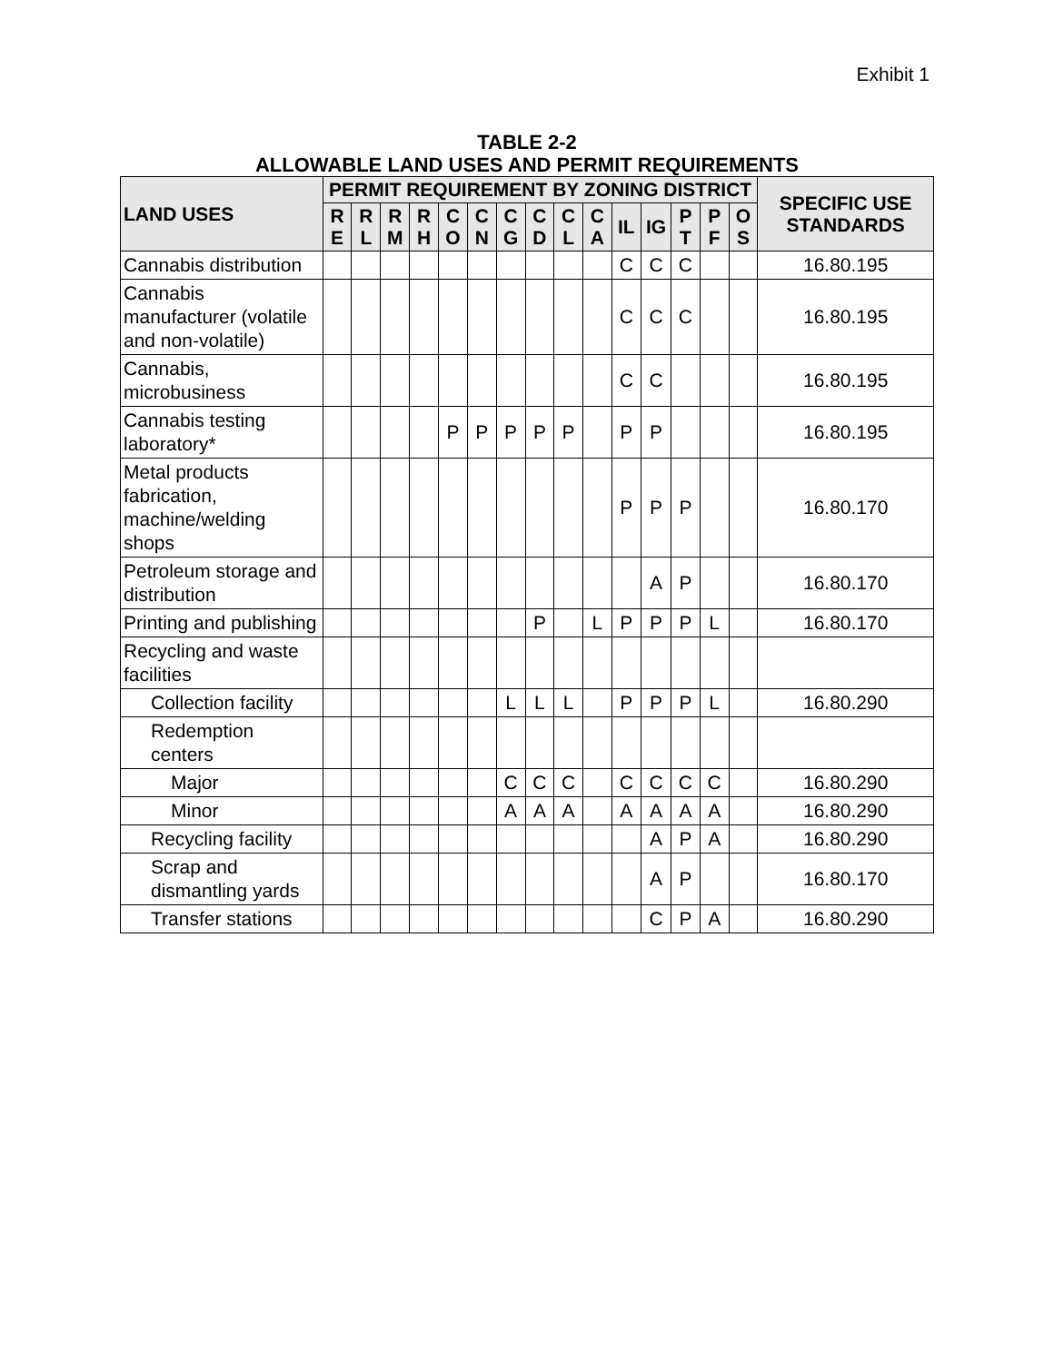Exhibit 1
TABLE 2-2
ALLOWABLE LAND USES AND PERMIT REQUIREMENTS
| LAND USES | PERMIT REQUIREMENT BY ZONING DISTRICT | | | | | | | | | | | | | | | SPECIFIC USE STANDARDS |
| --- | --- | --- | --- | --- | --- | --- | --- | --- | --- | --- | --- | --- | --- | --- | --- | --- |
| | R E | R L | R M | R H | C O | C N | C G | C D | C L | C A | IL | IG | P T | P F | O S | |
| Cannabis distribution | | | | | | | | | | | C | C | C | | | 16.80.195 |
| Cannabis manufacturer (volatile and non-volatile) | | | | | | | | | | | C | C | C | | | 16.80.195 |
| Cannabis, microbusiness | | | | | | | | | | | C | C | | | | 16.80.195 |
| Cannabis testing laboratory* | | | | | P | P | P | P | P | | P | P | | | | 16.80.195 |
| Metal products fabrication, machine/welding shops | | | | | | | | | | | P | P | P | | | 16.80.170 |
| Petroleum storage and distribution | | | | | | | | | | | | A | P | | | 16.80.170 |
| Printing and publishing | | | | | | | | P | | L | P | P | P | L | | 16.80.170 |
| Recycling and waste facilities | | | | | | | | | | | | | | | | |
| Collection facility | | | | | | | L | L | L | | P | P | P | L | | 16.80.290 |
| Redemption centers | | | | | | | | | | | | | | | | |
| Major | | | | | | | C | C | C | | C | C | C | C | | 16.80.290 |
| Minor | | | | | | | A | A | A | | A | A | A | A | | 16.80.290 |
| Recycling facility | | | | | | | | | | | | A | P | A | | 16.80.290 |
| Scrap and dismantling yards | | | | | | | | | | | | A | P | | | 16.80.170 |
| Transfer stations | | | | | | | | | | | | C | P | A | | 16.80.290 |